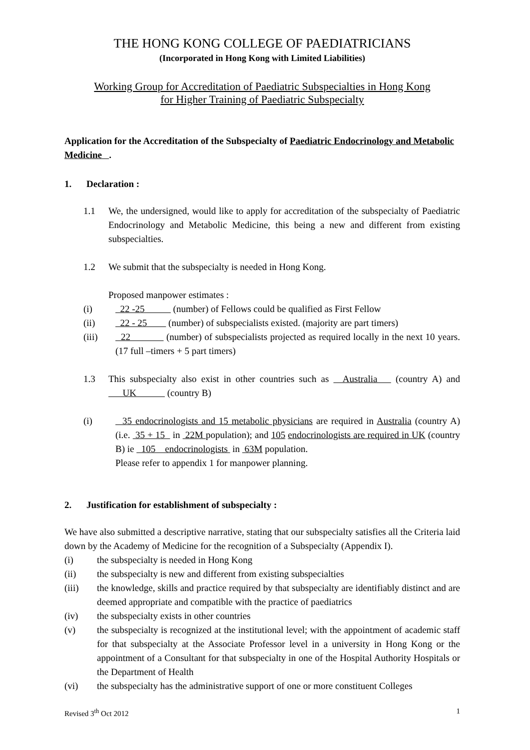THE HONG KONG COLLEGE OF PAEDIATRICIANS
(Incorporated in Hong Kong with Limited Liabilities)
Working Group for Accreditation of Paediatric Subspecialties in Hong Kong
for Higher Training of Paediatric Subspecialty
Application for the Accreditation of the Subspecialty of Paediatric Endocrinology and Metabolic Medicine .
1. Declaration :
1.1 We, the undersigned, would like to apply for accreditation of the subspecialty of Paediatric Endocrinology and Metabolic Medicine, this being a new and different from existing subspecialties.
1.2 We submit that the subspecialty is needed in Hong Kong.
Proposed manpower estimates :
(i) 22 -25 (number) of Fellows could be qualified as First Fellow
(ii) 22 - 25 (number) of subspecialists existed. (majority are part timers)
(iii) 22 (number) of subspecialists projected as required locally in the next 10 years. (17 full –timers + 5 part timers)
1.3 This subspecialty also exist in other countries such as Australia (country A) and UK (country B)
(i) 35 endocrinologists and 15 metabolic physicians are required in Australia (country A) (i.e. 35 + 15 in 22M population); and 105 endocrinologists are required in UK (country B) ie 105 endocrinologists in 63M population.
Please refer to appendix 1 for manpower planning.
2. Justification for establishment of subspecialty :
We have also submitted a descriptive narrative, stating that our subspecialty satisfies all the Criteria laid down by the Academy of Medicine for the recognition of a Subspecialty (Appendix I).
(i) the subspecialty is needed in Hong Kong
(ii) the subspecialty is new and different from existing subspecialties
(iii) the knowledge, skills and practice required by that subspecialty are identifiably distinct and are deemed appropriate and compatible with the practice of paediatrics
(iv) the subspecialty exists in other countries
(v) the subspecialty is recognized at the institutional level; with the appointment of academic staff for that subspecialty at the Associate Professor level in a university in Hong Kong or the appointment of a Consultant for that subspecialty in one of the Hospital Authority Hospitals or the Department of Health
(vi) the subspecialty has the administrative support of one or more constituent Colleges
Revised 3<sup>th</sup> Oct 2012 1